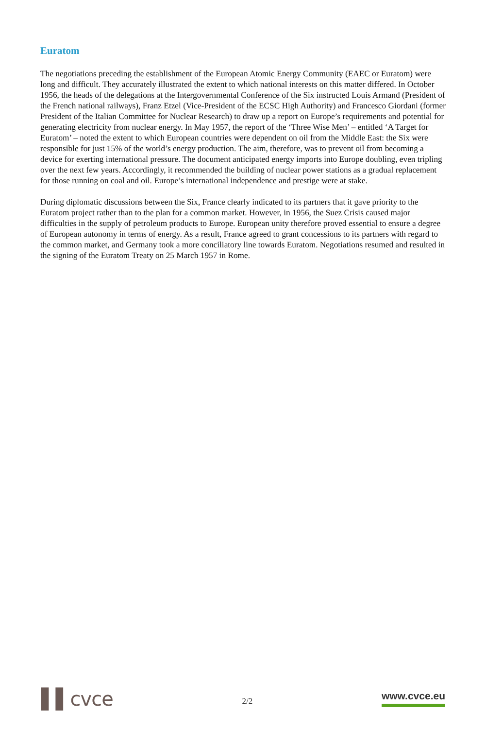Euratom
The negotiations preceding the establishment of the European Atomic Energy Community (EAEC or Euratom) were long and difficult. They accurately illustrated the extent to which national interests on this matter differed. In October 1956, the heads of the delegations at the Intergovernmental Conference of the Six instructed Louis Armand (President of the French national railways), Franz Etzel (Vice-President of the ECSC High Authority) and Francesco Giordani (former President of the Italian Committee for Nuclear Research) to draw up a report on Europe’s requirements and potential for generating electricity from nuclear energy. In May 1957, the report of the ‘Three Wise Men’ – entitled ‘A Target for Euratom’ – noted the extent to which European countries were dependent on oil from the Middle East: the Six were responsible for just 15% of the world’s energy production. The aim, therefore, was to prevent oil from becoming a device for exerting international pressure. The document anticipated energy imports into Europe doubling, even tripling over the next few years. Accordingly, it recommended the building of nuclear power stations as a gradual replacement for those running on coal and oil. Europe’s international independence and prestige were at stake.
During diplomatic discussions between the Six, France clearly indicated to its partners that it gave priority to the Euratom project rather than to the plan for a common market. However, in 1956, the Suez Crisis caused major difficulties in the supply of petroleum products to Europe. European unity therefore proved essential to ensure a degree of European autonomy in terms of energy. As a result, France agreed to grant concessions to its partners with regard to the common market, and Germany took a more conciliatory line towards Euratom. Negotiations resumed and resulted in the signing of the Euratom Treaty on 25 March 1957 in Rome.
▌▌cvce
2/2
www.cvce.eu